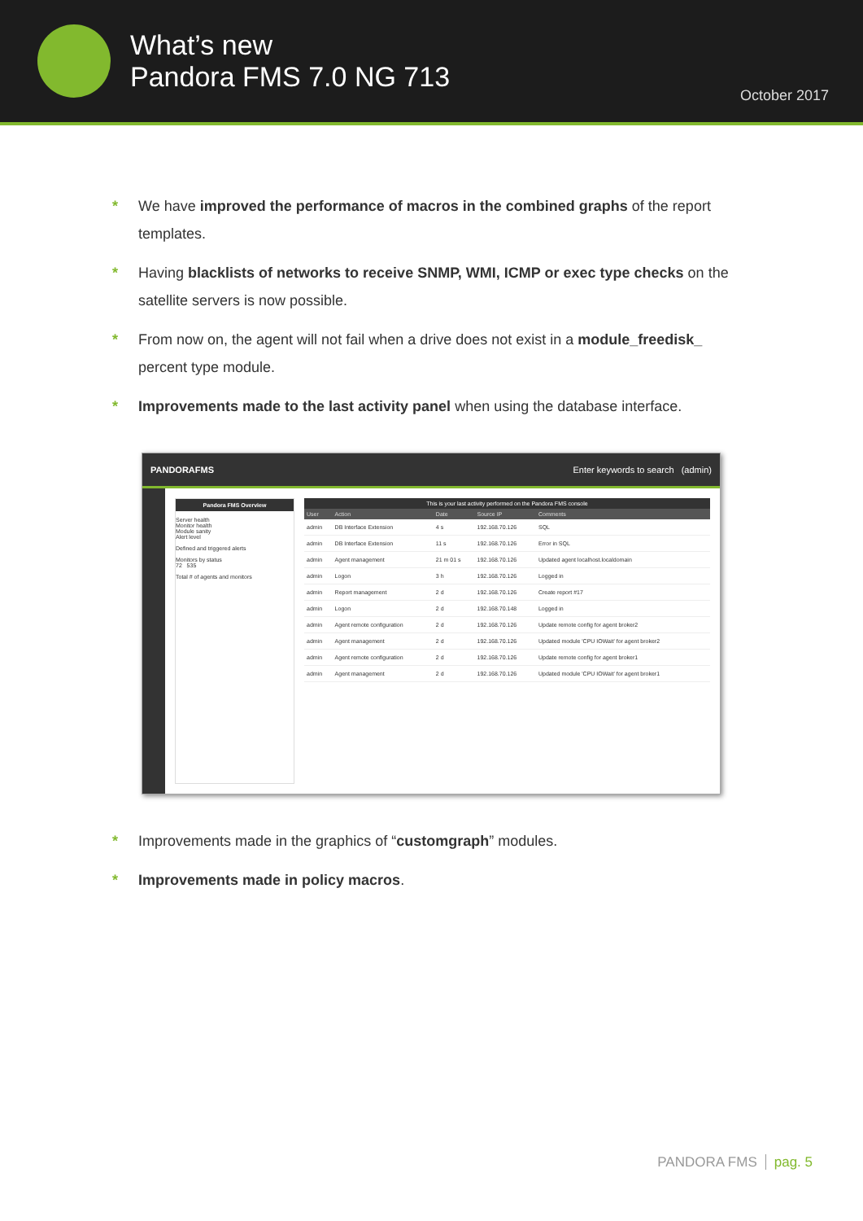What’s new
Pandora FMS 7.0 NG 713
October 2017
* We have improved the performance of macros in the combined graphs of the report templates.
* Having blacklists of networks to receive SNMP, WMI, ICMP or exec type checks on the satellite servers is now possible.
* From now on, the agent will not fail when a drive does not exist in a module_freedisk_ percent type module.
* Improvements made to the last activity panel when using the database interface.
PANDORAFMS Enter keywords to search (admin)
Pandora FMS Overview
Server health
Monitor health
Module sanity
Alert level
Defined and triggered alerts
Monitors by status
72 535
Total # of agents and monitors
| This is your last activity performed on the Pandora FMS console | | | | |
| --- | --- | --- | --- | --- |
| User | Action | Date | Source IP | Comments |
| admin | DB Interface Extension | 4 s | 192.168.70.126 | SQL |
| admin | DB Interface Extension | 11 s | 192.168.70.126 | Error in SQL |
| admin | Agent management | 21 m 01 s | 192.168.70.126 | Updated agent localhost.localdomain |
| admin | Logon | 3 h | 192.168.70.126 | Logged in |
| admin | Report management | 2 d | 192.168.70.126 | Create report #17 |
| admin | Logon | 2 d | 192.168.70.148 | Logged in |
| admin | Agent remote configuration | 2 d | 192.168.70.126 | Update remote config for agent broker2 |
| admin | Agent management | 2 d | 192.168.70.126 | Updated module 'CPU IOWait' for agent broker2 |
| admin | Agent remote configuration | 2 d | 192.168.70.126 | Update remote config for agent broker1 |
| admin | Agent management | 2 d | 192.168.70.126 | Updated module 'CPU IOWait' for agent broker1 |
* Improvements made in the graphics of “customgraph” modules.
* Improvements made in policy macros.
PANDORA FMS pag. 5